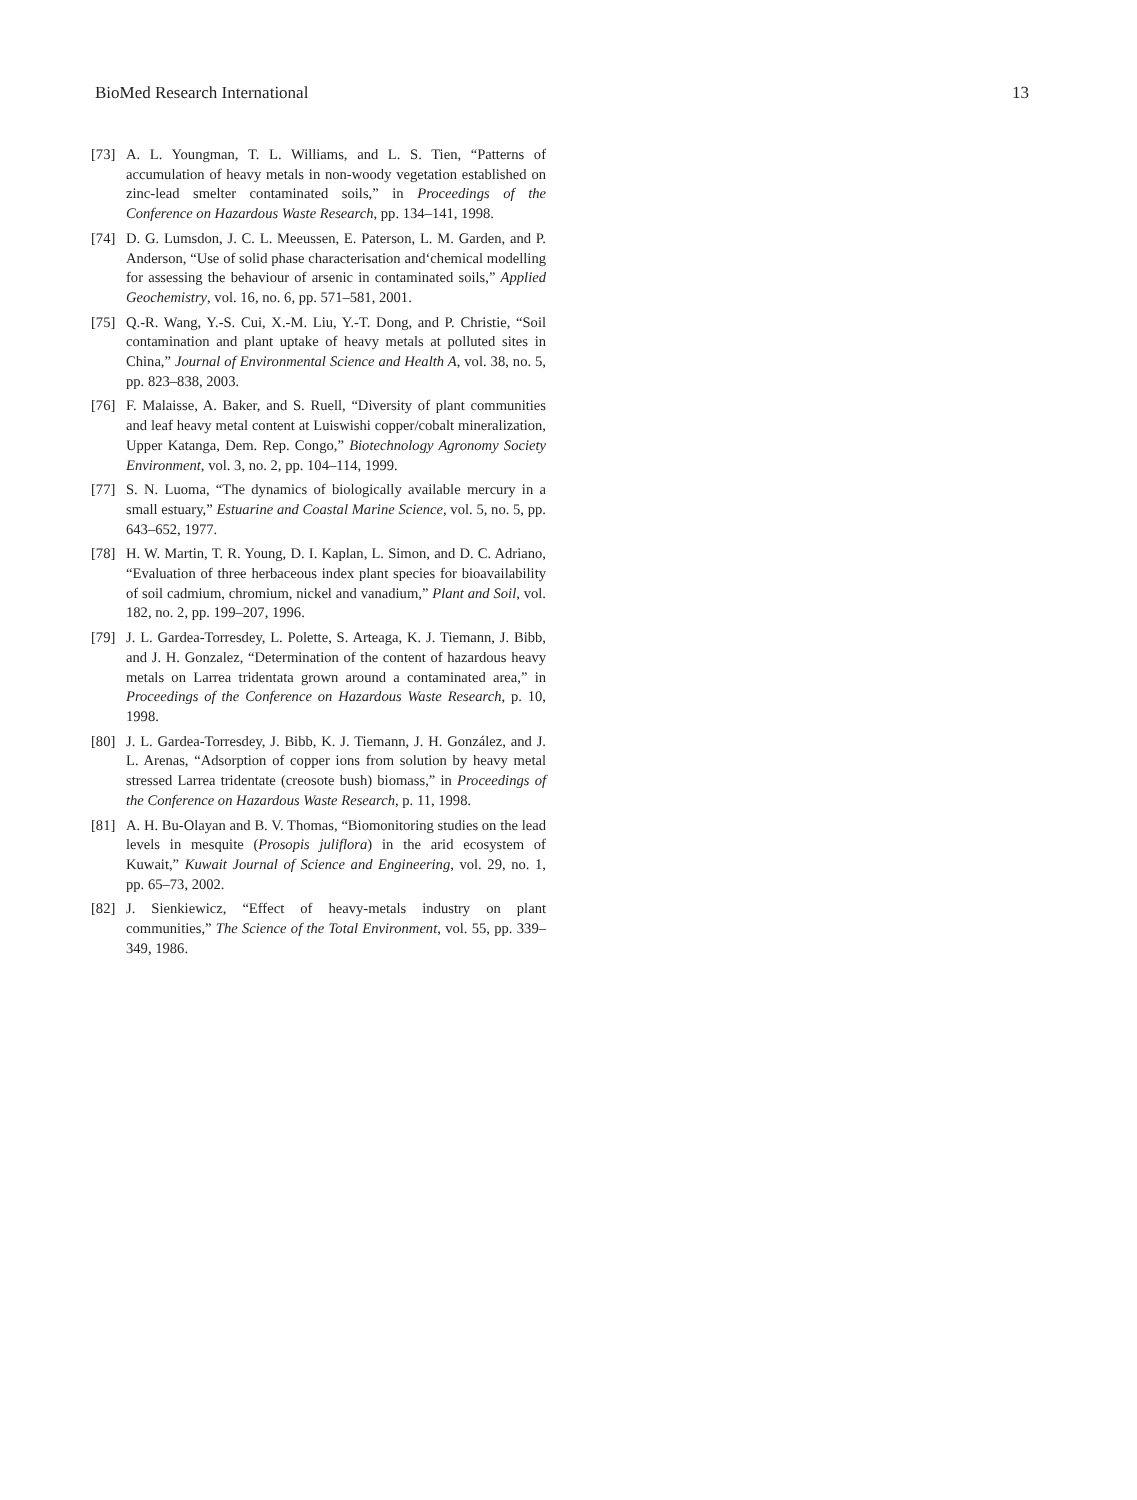BioMed Research International 13
[73] A. L. Youngman, T. L. Williams, and L. S. Tien, “Patterns of accumulation of heavy metals in non-woody vegetation established on zinc-lead smelter contaminated soils,” in Proceedings of the Conference on Hazardous Waste Research, pp. 134–141, 1998.
[74] D. G. Lumsdon, J. C. L. Meeussen, E. Paterson, L. M. Garden, and P. Anderson, “Use of solid phase characterisation and‘chemical modelling for assessing the behaviour of arsenic in contaminated soils,” Applied Geochemistry, vol. 16, no. 6, pp. 571–581, 2001.
[75] Q.-R. Wang, Y.-S. Cui, X.-M. Liu, Y.-T. Dong, and P. Christie, “Soil contamination and plant uptake of heavy metals at polluted sites in China,” Journal of Environmental Science and Health A, vol. 38, no. 5, pp. 823–838, 2003.
[76] F. Malaisse, A. Baker, and S. Ruell, “Diversity of plant communities and leaf heavy metal content at Luiswishi copper/cobalt mineralization, Upper Katanga, Dem. Rep. Congo,” Biotechnology Agronomy Society Environment, vol. 3, no. 2, pp. 104–114, 1999.
[77] S. N. Luoma, “The dynamics of biologically available mercury in a small estuary,” Estuarine and Coastal Marine Science, vol. 5, no. 5, pp. 643–652, 1977.
[78] H. W. Martin, T. R. Young, D. I. Kaplan, L. Simon, and D. C. Adriano, “Evaluation of three herbaceous index plant species for bioavailability of soil cadmium, chromium, nickel and vanadium,” Plant and Soil, vol. 182, no. 2, pp. 199–207, 1996.
[79] J. L. Gardea-Torresdey, L. Polette, S. Arteaga, K. J. Tiemann, J. Bibb, and J. H. Gonzalez, “Determination of the content of hazardous heavy metals on Larrea tridentata grown around a contaminated area,” in Proceedings of the Conference on Hazardous Waste Research, p. 10, 1998.
[80] J. L. Gardea-Torresdey, J. Bibb, K. J. Tiemann, J. H. González, and J. L. Arenas, “Adsorption of copper ions from solution by heavy metal stressed Larrea tridentate (creosote bush) biomass,” in Proceedings of the Conference on Hazardous Waste Research, p. 11, 1998.
[81] A. H. Bu-Olayan and B. V. Thomas, “Biomonitoring studies on the lead levels in mesquite (Prosopis juliflora) in the arid ecosystem of Kuwait,” Kuwait Journal of Science and Engineering, vol. 29, no. 1, pp. 65–73, 2002.
[82] J. Sienkiewicz, “Effect of heavy-metals industry on plant communities,” The Science of the Total Environment, vol. 55, pp. 339–349, 1986.